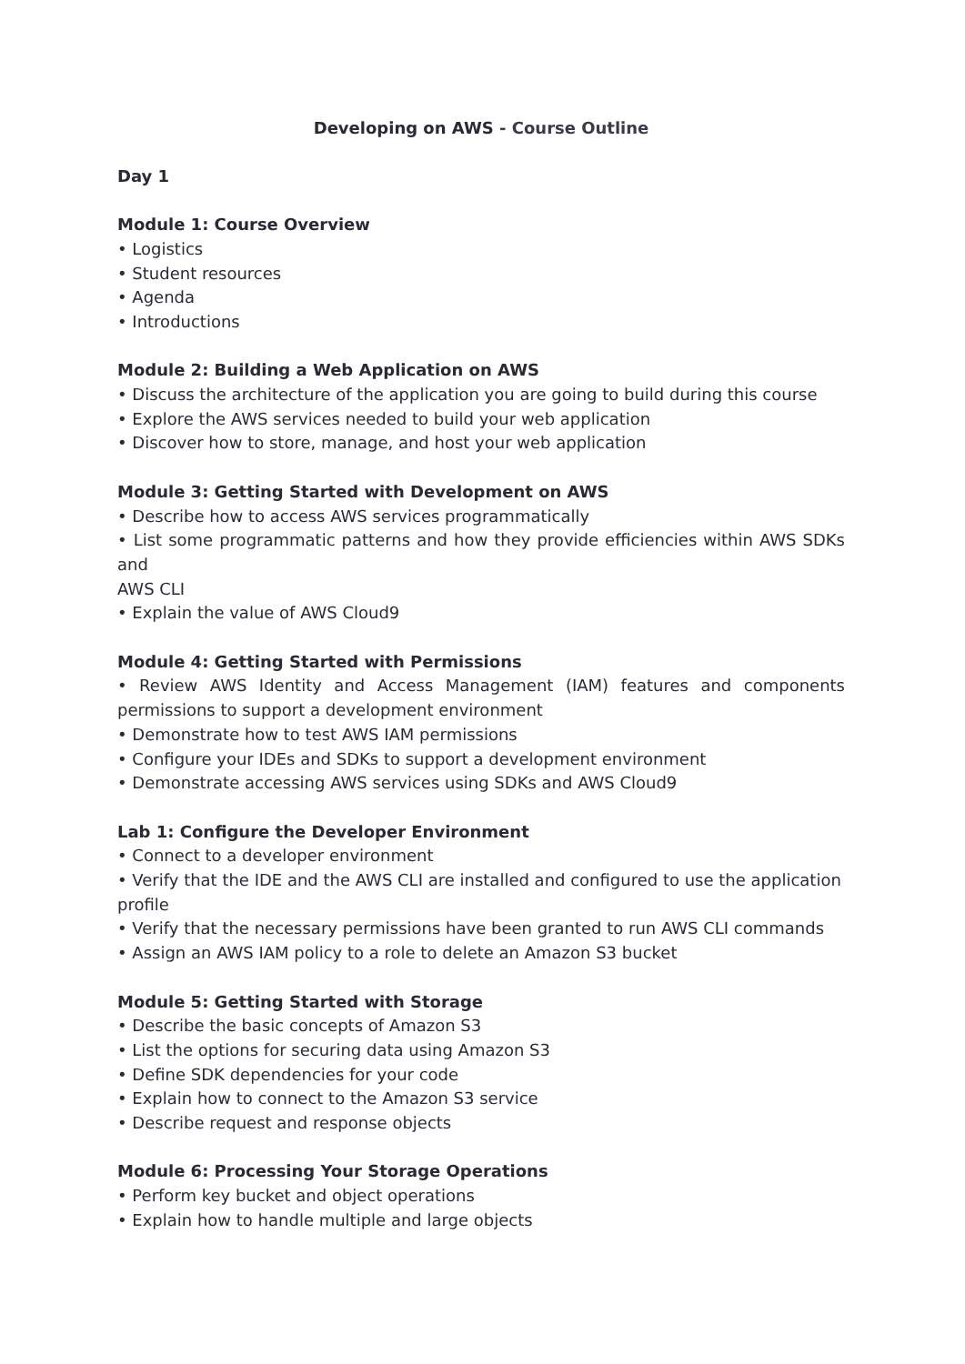Developing on AWS - Course Outline
Day 1
Module 1: Course Overview
• Logistics
• Student resources
• Agenda
• Introductions
Module 2: Building a Web Application on AWS
• Discuss the architecture of the application you are going to build during this course
• Explore the AWS services needed to build your web application
• Discover how to store, manage, and host your web application
Module 3: Getting Started with Development on AWS
• Describe how to access AWS services programmatically
• List some programmatic patterns and how they provide efficiencies within AWS SDKs and
AWS CLI
• Explain the value of AWS Cloud9
Module 4: Getting Started with Permissions
• Review AWS Identity and Access Management (IAM) features and components permissions to support a development environment
• Demonstrate how to test AWS IAM permissions
• Configure your IDEs and SDKs to support a development environment
• Demonstrate accessing AWS services using SDKs and AWS Cloud9
Lab 1: Configure the Developer Environment
• Connect to a developer environment
• Verify that the IDE and the AWS CLI are installed and configured to use the application profile
• Verify that the necessary permissions have been granted to run AWS CLI commands
• Assign an AWS IAM policy to a role to delete an Amazon S3 bucket
Module 5: Getting Started with Storage
• Describe the basic concepts of Amazon S3
• List the options for securing data using Amazon S3
• Define SDK dependencies for your code
• Explain how to connect to the Amazon S3 service
• Describe request and response objects
Module 6: Processing Your Storage Operations
• Perform key bucket and object operations
• Explain how to handle multiple and large objects